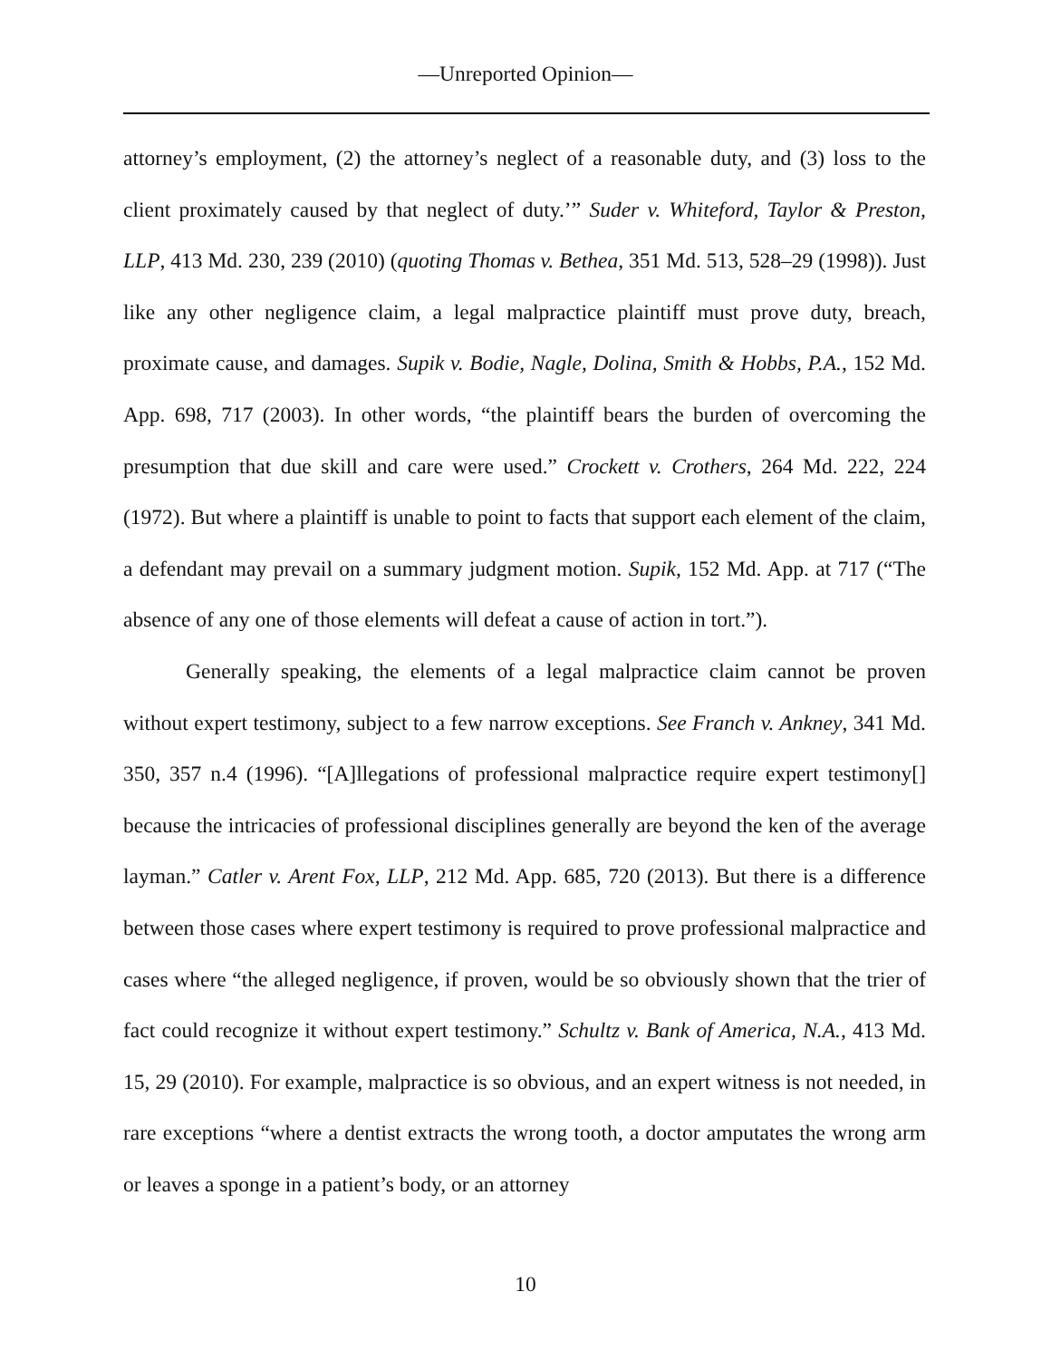—Unreported Opinion—
attorney’s employment, (2) the attorney’s neglect of a reasonable duty, and (3) loss to the client proximately caused by that neglect of duty.’” Suder v. Whiteford, Taylor & Preston, LLP, 413 Md. 230, 239 (2010) (quoting Thomas v. Bethea, 351 Md. 513, 528–29 (1998)). Just like any other negligence claim, a legal malpractice plaintiff must prove duty, breach, proximate cause, and damages. Supik v. Bodie, Nagle, Dolina, Smith & Hobbs, P.A., 152 Md. App. 698, 717 (2003). In other words, “the plaintiff bears the burden of overcoming the presumption that due skill and care were used.” Crockett v. Crothers, 264 Md. 222, 224 (1972). But where a plaintiff is unable to point to facts that support each element of the claim, a defendant may prevail on a summary judgment motion. Supik, 152 Md. App. at 717 (“The absence of any one of those elements will defeat a cause of action in tort.”).
Generally speaking, the elements of a legal malpractice claim cannot be proven without expert testimony, subject to a few narrow exceptions. See Franch v. Ankney, 341 Md. 350, 357 n.4 (1996). “[A]llegations of professional malpractice require expert testimony[] because the intricacies of professional disciplines generally are beyond the ken of the average layman.” Catler v. Arent Fox, LLP, 212 Md. App. 685, 720 (2013). But there is a difference between those cases where expert testimony is required to prove professional malpractice and cases where “the alleged negligence, if proven, would be so obviously shown that the trier of fact could recognize it without expert testimony.” Schultz v. Bank of America, N.A., 413 Md. 15, 29 (2010). For example, malpractice is so obvious, and an expert witness is not needed, in rare exceptions “where a dentist extracts the wrong tooth, a doctor amputates the wrong arm or leaves a sponge in a patient’s body, or an attorney
10